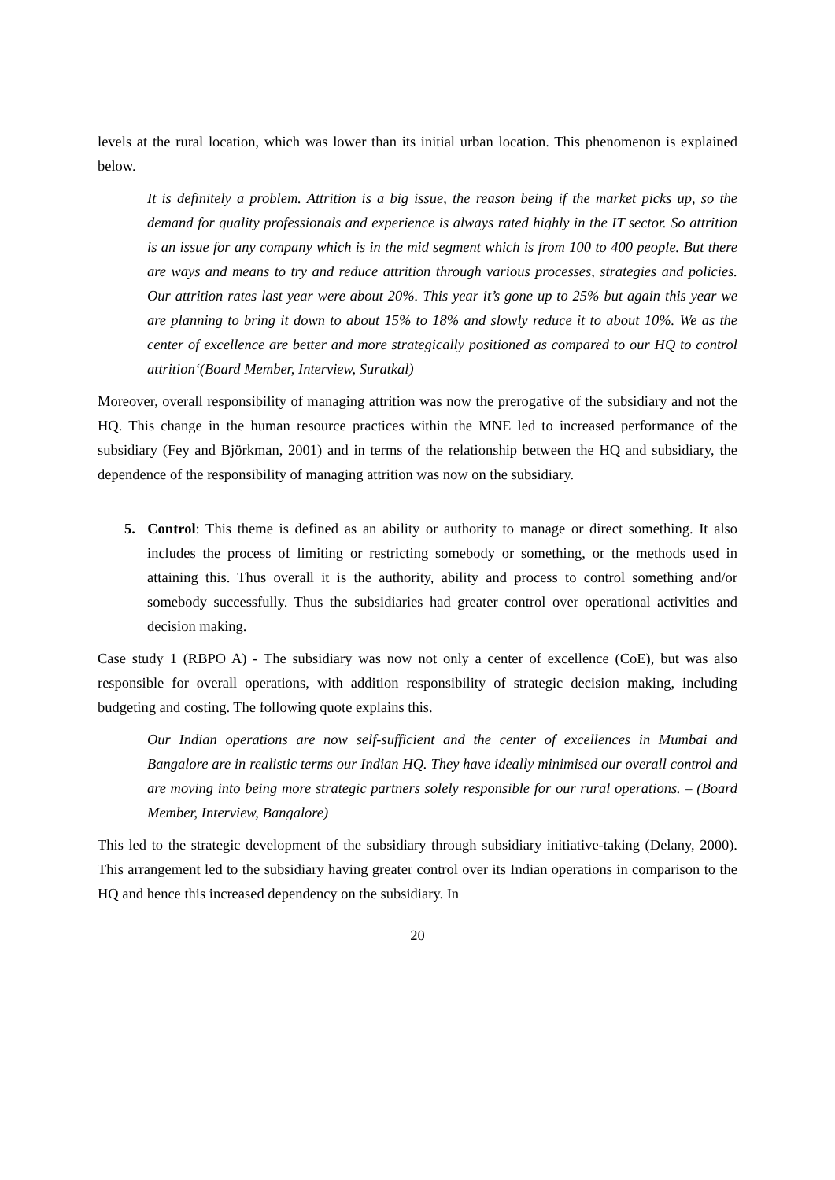levels at the rural location, which was lower than its initial urban location. This phenomenon is explained below.
It is definitely a problem. Attrition is a big issue, the reason being if the market picks up, so the demand for quality professionals and experience is always rated highly in the IT sector. So attrition is an issue for any company which is in the mid segment which is from 100 to 400 people. But there are ways and means to try and reduce attrition through various processes, strategies and policies. Our attrition rates last year were about 20%. This year it’s gone up to 25% but again this year we are planning to bring it down to about 15% to 18% and slowly reduce it to about 10%. We as the center of excellence are better and more strategically positioned as compared to our HQ to control attrition‘(Board Member, Interview, Suratkal)
Moreover, overall responsibility of managing attrition was now the prerogative of the subsidiary and not the HQ. This change in the human resource practices within the MNE led to increased performance of the subsidiary (Fey and Björkman, 2001) and in terms of the relationship between the HQ and subsidiary, the dependence of the responsibility of managing attrition was now on the subsidiary.
5. Control: This theme is defined as an ability or authority to manage or direct something. It also includes the process of limiting or restricting somebody or something, or the methods used in attaining this. Thus overall it is the authority, ability and process to control something and/or somebody successfully. Thus the subsidiaries had greater control over operational activities and decision making.
Case study 1 (RBPO A) - The subsidiary was now not only a center of excellence (CoE), but was also responsible for overall operations, with addition responsibility of strategic decision making, including budgeting and costing. The following quote explains this.
Our Indian operations are now self-sufficient and the center of excellences in Mumbai and Bangalore are in realistic terms our Indian HQ. They have ideally minimised our overall control and are moving into being more strategic partners solely responsible for our rural operations. – (Board Member, Interview, Bangalore)
This led to the strategic development of the subsidiary through subsidiary initiative-taking (Delany, 2000). This arrangement led to the subsidiary having greater control over its Indian operations in comparison to the HQ and hence this increased dependency on the subsidiary. In
20